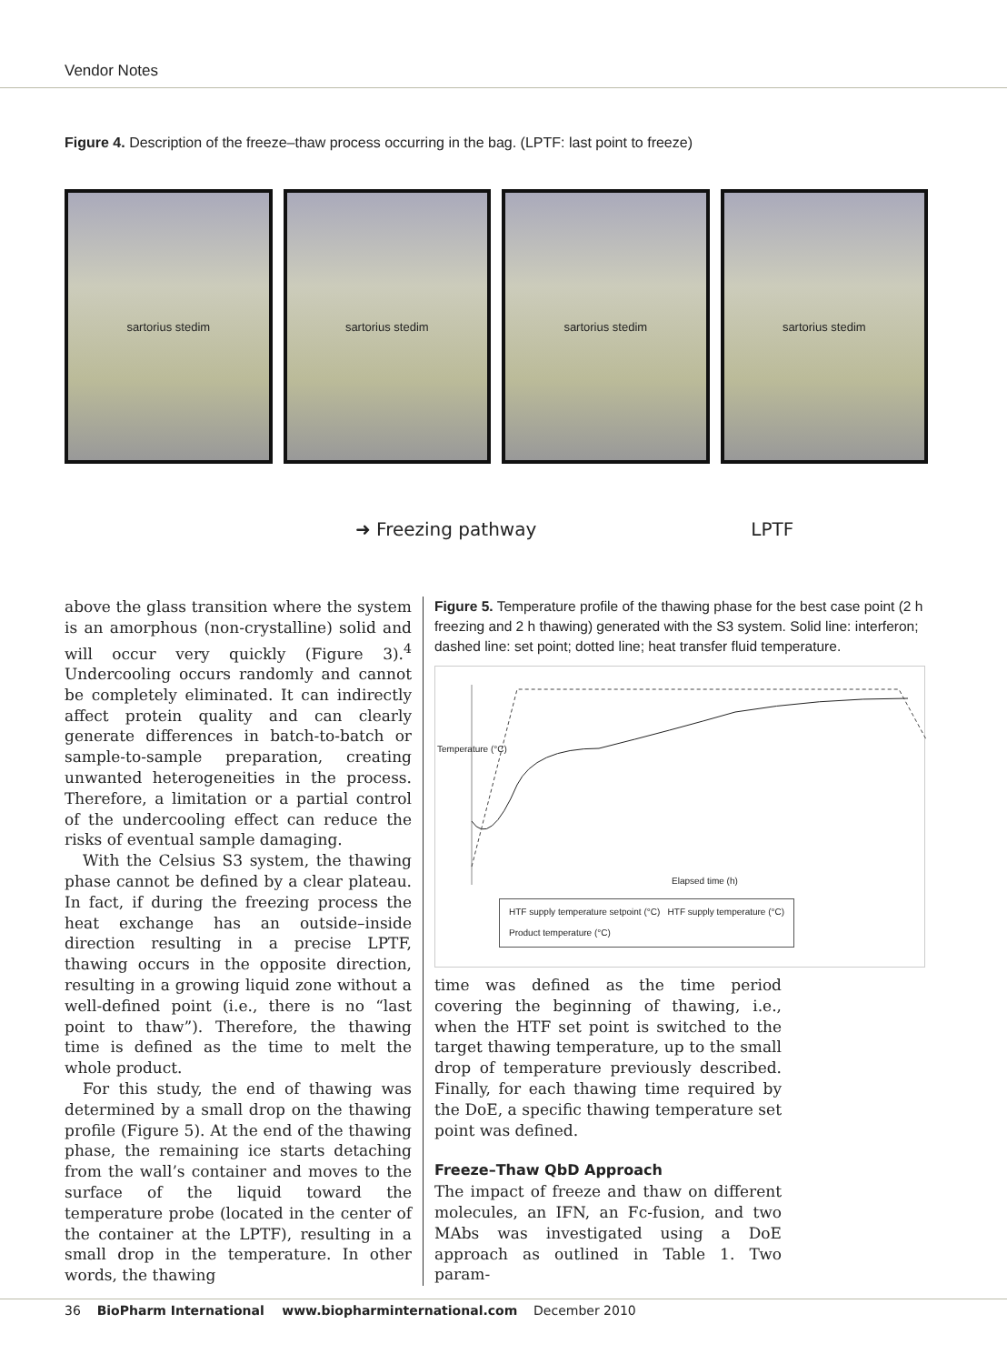Vendor Notes
Figure 4. Description of the freeze–thaw process occurring in the bag. (LPTF: last point to freeze)
sartorius stedim sartorius stedim sartorius stedim sartorius stedim
➜ Freezing pathway LPTF
above the glass transition where the system is an amorphous (non-crystalline) solid and will occur very quickly (Figure 3).<sup>4</sup> Undercooling occurs randomly and cannot be completely eliminated. It can indirectly affect protein quality and can clearly generate differences in batch-to-batch or sample-to-sample preparation, creating unwanted heterogeneities in the process. Therefore, a limitation or a partial control of the undercooling effect can reduce the risks of eventual sample damaging.
With the Celsius S3 system, the thawing phase cannot be defined by a clear plateau. In fact, if during the freezing process the heat exchange has an outside–inside direction resulting in a precise LPTF, thawing occurs in the opposite direction, resulting in a growing liquid zone without a well-defined point (i.e., there is no “last point to thaw”). Therefore, the thawing time is defined as the time to melt the whole product.
For this study, the end of thawing was determined by a small drop on the thawing profile (Figure 5). At the end of the thawing phase, the remaining ice starts detaching from the wall’s container and moves to the surface of the liquid toward the temperature probe (located in the center of the container at the LPTF), resulting in a small drop in the temperature. In other words, the thawing
Figure 5. Temperature profile of the thawing phase for the best case point (2 h freezing and 2 h thawing) generated with the S3 system. Solid line: interferon; dashed line: set point; dotted line; heat transfer fluid temperature.
Temperature (°C)
Elapsed time (h)
HTF supply temperature setpoint (°C) HTF supply temperature (°C)
Product temperature (°C)
time was defined as the time period covering the beginning of thawing, i.e., when the HTF set point is switched to the target thawing temperature, up to the small drop of temperature previously described. Finally, for each thawing time required by the DoE, a specific thawing temperature set point was defined.
Freeze–Thaw QbD Approach
The impact of freeze and thaw on different molecules, an IFN, an Fc-fusion, and two MAbs was investigated using a DoE approach as outlined in Table 1. Two param-
36 BioPharm International www.biopharminternational.com December 2010